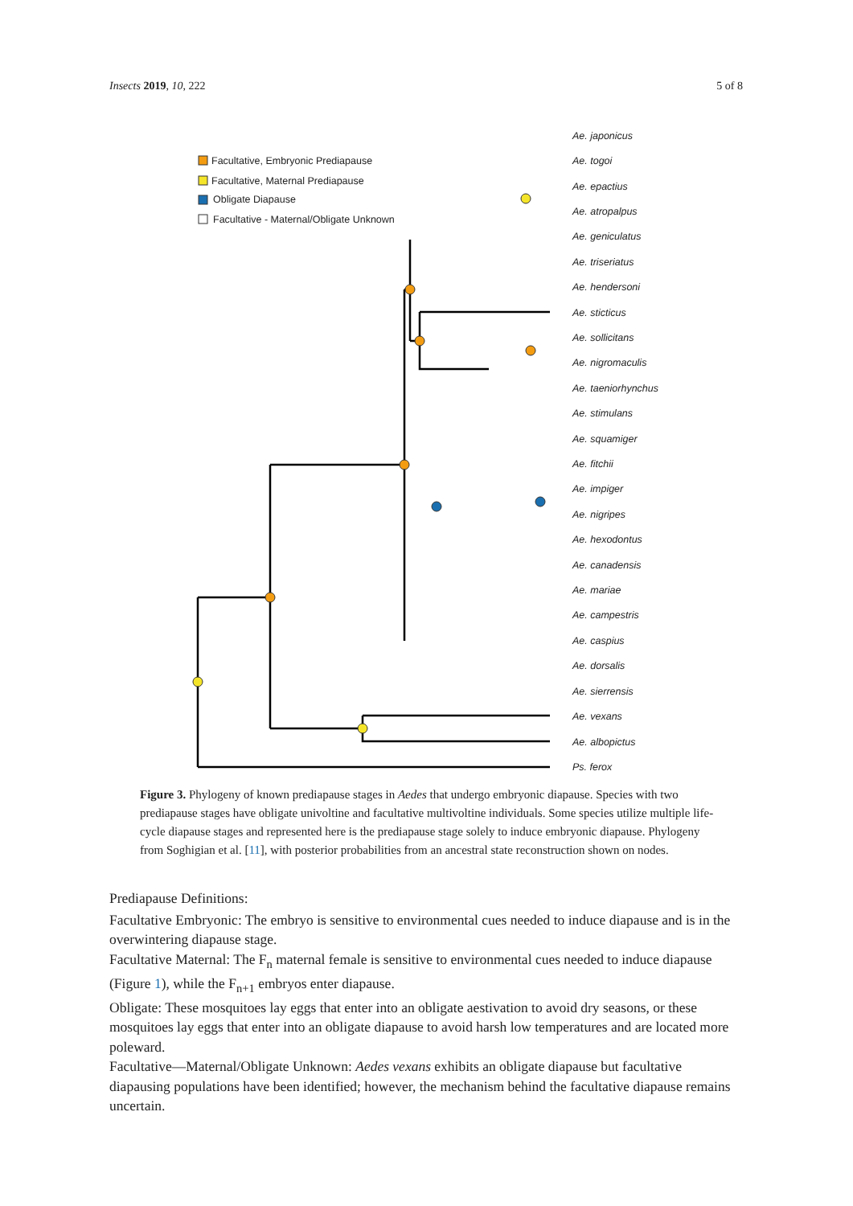Insects 2019, 10, 222 5 of 8
Facultative, Embryonic Prediapause
Facultative, Maternal Prediapause
Obligate Diapause
Facultative - Maternal/Obligate Unknown
Ae. japonicus
Ae. togoi
Ae. epactius
Ae. atropalpus
Ae. geniculatus
Ae. triseriatus
Ae. hendersoni
Ae. sticticus
Ae. sollicitans
Ae. nigromaculis
Ae. taeniorhynchus
Ae. stimulans
Ae. squamiger
Ae. fitchii
Ae. impiger
Ae. nigripes
Ae. hexodontus
Ae. canadensis
Ae. mariae
Ae. campestris
Ae. caspius
Ae. dorsalis
Ae. sierrensis
Ae. vexans
Ae. albopictus
Ps. ferox
Figure 3. Phylogeny of known prediapause stages in Aedes that undergo embryonic diapause. Species with two prediapause stages have obligate univoltine and facultative multivoltine individuals. Some species utilize multiple life-cycle diapause stages and represented here is the prediapause stage solely to induce embryonic diapause. Phylogeny from Soghigian et al. [11], with posterior probabilities from an ancestral state reconstruction shown on nodes.
Prediapause Definitions:
Facultative Embryonic: The embryo is sensitive to environmental cues needed to induce diapause and is in the overwintering diapause stage.
Facultative Maternal: The F<sub>n</sub> maternal female is sensitive to environmental cues needed to induce diapause (Figure 1), while the F<sub>n+1</sub> embryos enter diapause.
Obligate: These mosquitoes lay eggs that enter into an obligate aestivation to avoid dry seasons, or these mosquitoes lay eggs that enter into an obligate diapause to avoid harsh low temperatures and are located more poleward.
Facultative—Maternal/Obligate Unknown: Aedes vexans exhibits an obligate diapause but facultative diapausing populations have been identified; however, the mechanism behind the facultative diapause remains uncertain.